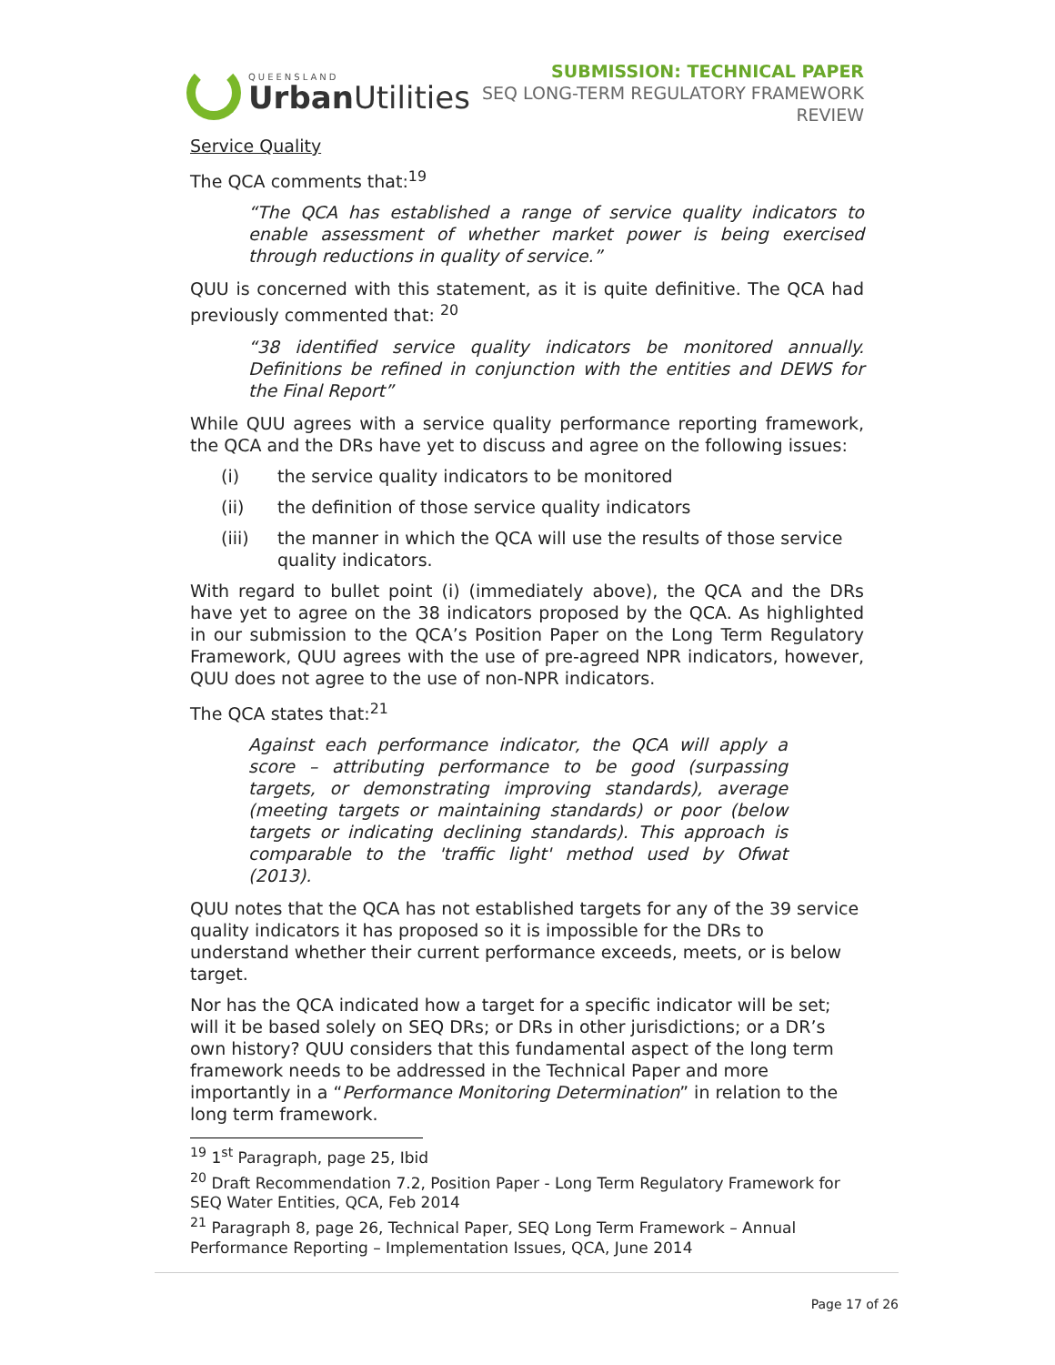QUEENSLAND
Urban Utilities
SUBMISSION: TECHNICAL PAPER
SEQ LONG-TERM REGULATORY FRAMEWORK
REVIEW
Service Quality
The QCA comments that:<sup>19</sup>
“The QCA has established a range of service quality indicators to enable assessment of whether market power is being exercised through reductions in quality of service.”
QUU is concerned with this statement, as it is quite definitive. The QCA had previously commented that: <sup>20</sup>
“38 identified service quality indicators be monitored annually. Definitions be refined in conjunction with the entities and DEWS for the Final Report”
While QUU agrees with a service quality performance reporting framework, the QCA and the DRs have yet to discuss and agree on the following issues:
(i) the service quality indicators to be monitored
(ii) the definition of those service quality indicators
(iii) the manner in which the QCA will use the results of those service quality indicators.
With regard to bullet point (i) (immediately above), the QCA and the DRs have yet to agree on the 38 indicators proposed by the QCA. As highlighted in our submission to the QCA’s Position Paper on the Long Term Regulatory Framework, QUU agrees with the use of pre-agreed NPR indicators, however, QUU does not agree to the use of non-NPR indicators.
The QCA states that:<sup>21</sup>
Against each performance indicator, the QCA will apply a score – attributing performance to be good (surpassing targets, or demonstrating improving standards), average (meeting targets or maintaining standards) or poor (below targets or indicating declining standards). This approach is comparable to the 'traffic light' method used by Ofwat (2013).
QUU notes that the QCA has not established targets for any of the 39 service quality indicators it has proposed so it is impossible for the DRs to understand whether their current performance exceeds, meets, or is below target.
Nor has the QCA indicated how a target for a specific indicator will be set; will it be based solely on SEQ DRs; or DRs in other jurisdictions; or a DR’s own history? QUU considers that this fundamental aspect of the long term framework needs to be addressed in the Technical Paper and more importantly in a “Performance Monitoring Determination” in relation to the long term framework.
<sup>19</sup> 1<sup>st</sup> Paragraph, page 25, Ibid
<sup>20</sup> Draft Recommendation 7.2, Position Paper - Long Term Regulatory Framework for SEQ Water Entities, QCA, Feb 2014
<sup>21</sup> Paragraph 8, page 26, Technical Paper, SEQ Long Term Framework – Annual Performance Reporting – Implementation Issues, QCA, June 2014
Page 17 of 26